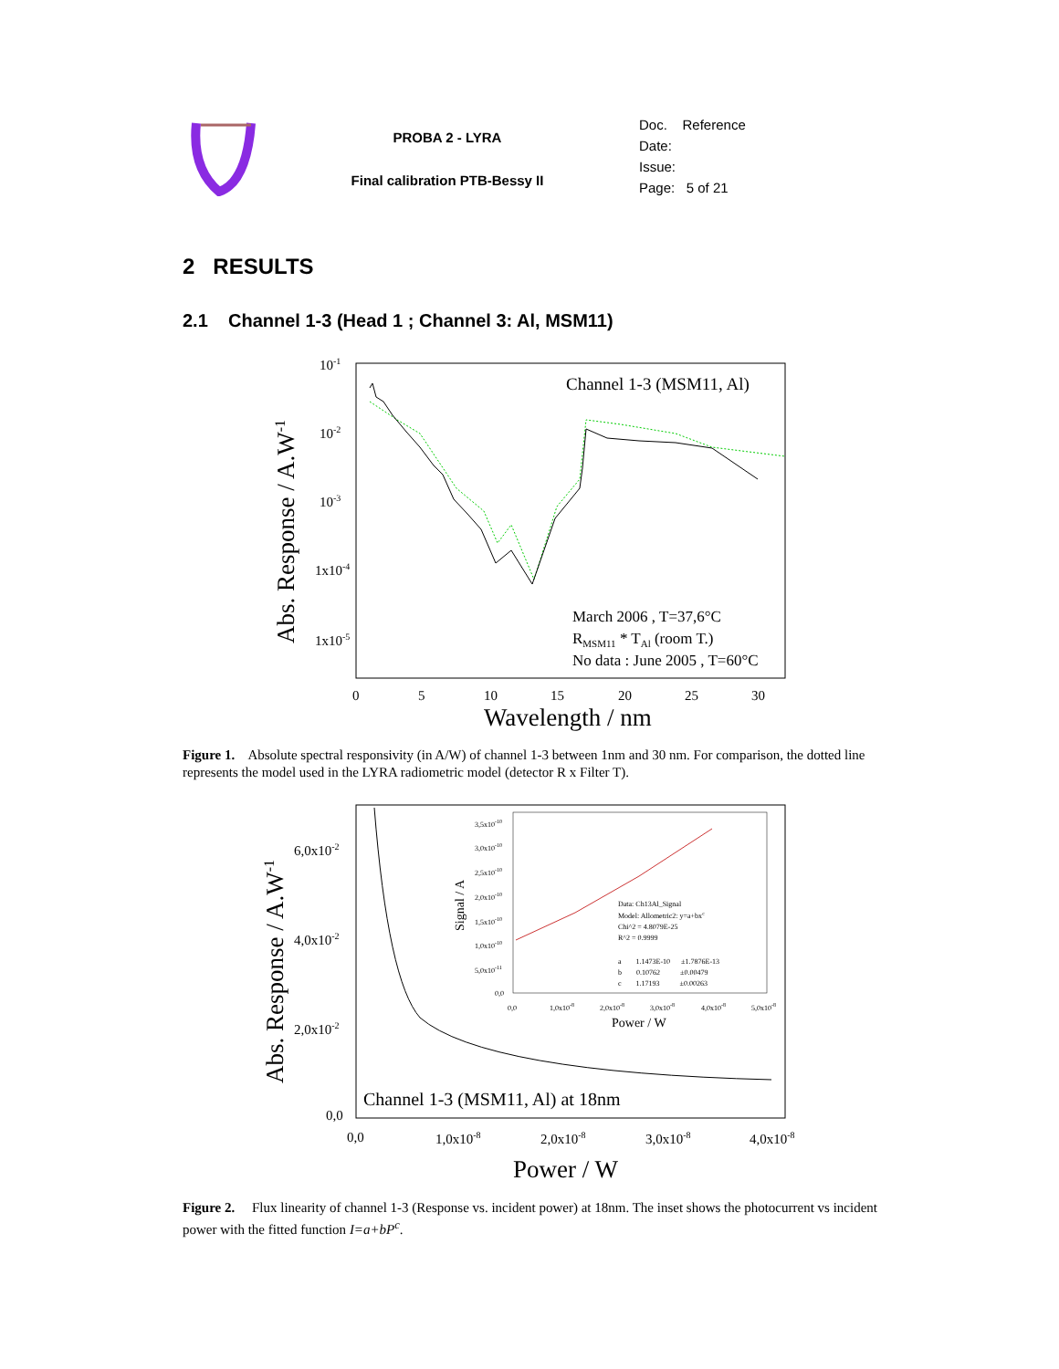PROBA 2 - LYRA
Final calibration PTB-Bessy II
Doc. Reference
Date:
Issue:
Page: 5 of 21
2 RESULTS
2.1 Channel 1-3 (Head 1 ; Channel 3: Al, MSM11)
10-1
10-2
10-3
1x10-4
1x10-5
0
5
10
15
20
25
30
Wavelength / nm
Abs. Response / A.W-1
Channel 1-3 (MSM11, Al)
March 2006 , T=37,6°C
RMSM11 * TAl (room T.)
No data : June 2005 , T=60°C
Figure 1. Absolute spectral responsivity (in A/W) of channel 1-3 between 1nm and 30 nm. For comparison, the dotted line represents the model used in the LYRA radiometric model (detector R x Filter T).
6,0x10-2
4,0x10-2
2,0x10-2
0,0
0,0
1,0x10-8
2,0x10-8
3,0x10-8
4,0x10-8
Power / W
Abs. Response / A.W-1
Channel 1-3 (MSM11, Al) at 18nm
3,5x10-10
3,0x10-10
2,5x10-10
2,0x10-10
1,5x10-10
1,0x10-10
5,0x10-11
0,0
0,0
1,0x10-8
2,0x10-8
3,0x10-8
4,0x10-8
5,0x10-8
Data: Ch13Al_Signal
Model: Allometric2: y=a+bxc
Chi^2 = 4.8079E-25
R^2 = 0.9999
a 1.1473E-10 ±1.7876E-13
b 0.10762 ±0.00479
c 1.17193 ±0.00263
Power / W
Signal / A
Figure 2. Flux linearity of channel 1-3 (Response vs. incident power) at 18nm. The inset shows the photocurrent vs incident power with the fitted function I=a+bP<sup>c</sup>.